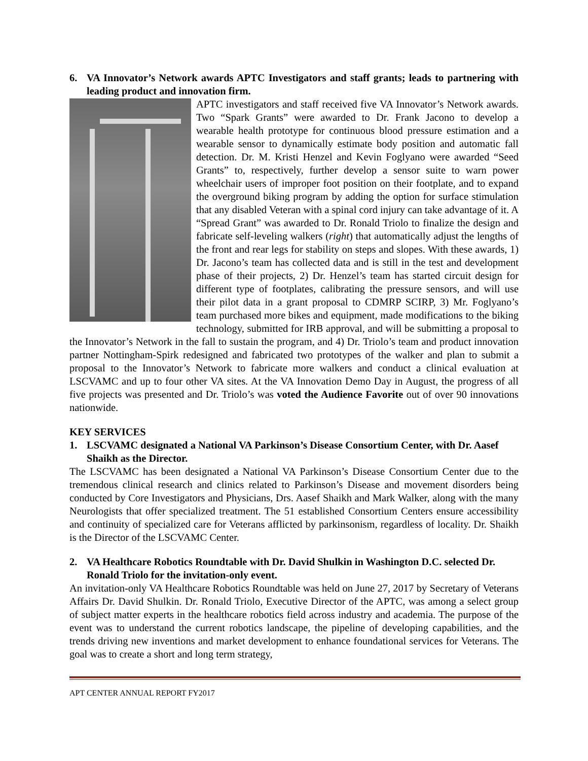6. VA Innovator’s Network awards APTC Investigators and staff grants; leads to partnering with leading product and innovation firm.
APTC investigators and staff received five VA Innovator’s Network awards. Two “Spark Grants” were awarded to Dr. Frank Jacono to develop a wearable health prototype for continuous blood pressure estimation and a wearable sensor to dynamically estimate body position and automatic fall detection. Dr. M. Kristi Henzel and Kevin Foglyano were awarded “Seed Grants” to, respectively, further develop a sensor suite to warn power wheelchair users of improper foot position on their footplate, and to expand the overground biking program by adding the option for surface stimulation that any disabled Veteran with a spinal cord injury can take advantage of it. A “Spread Grant” was awarded to Dr. Ronald Triolo to finalize the design and fabricate self-leveling walkers (right) that automatically adjust the lengths of the front and rear legs for stability on steps and slopes. With these awards, 1) Dr. Jacono’s team has collected data and is still in the test and development phase of their projects, 2) Dr. Henzel’s team has started circuit design for different type of footplates, calibrating the pressure sensors, and will use their pilot data in a grant proposal to CDMRP SCIRP, 3) Mr. Foglyano’s team purchased more bikes and equipment, made modifications to the biking technology, submitted for IRB approval, and will be submitting a proposal to the Innovator’s Network in the fall to sustain the program, and 4) Dr. Triolo’s team and product innovation partner Nottingham-Spirk redesigned and fabricated two prototypes of the walker and plan to submit a proposal to the Innovator’s Network to fabricate more walkers and conduct a clinical evaluation at LSCVAMC and up to four other VA sites. At the VA Innovation Demo Day in August, the progress of all five projects was presented and Dr. Triolo’s was voted the Audience Favorite out of over 90 innovations nationwide.
KEY SERVICES
1. LSCVAMC designated a National VA Parkinson’s Disease Consortium Center, with Dr. Aasef Shaikh as the Director.
The LSCVAMC has been designated a National VA Parkinson’s Disease Consortium Center due to the tremendous clinical research and clinics related to Parkinson’s Disease and movement disorders being conducted by Core Investigators and Physicians, Drs. Aasef Shaikh and Mark Walker, along with the many Neurologists that offer specialized treatment. The 51 established Consortium Centers ensure accessibility and continuity of specialized care for Veterans afflicted by parkinsonism, regardless of locality. Dr. Shaikh is the Director of the LSCVAMC Center.
2. VA Healthcare Robotics Roundtable with Dr. David Shulkin in Washington D.C. selected Dr. Ronald Triolo for the invitation-only event.
An invitation-only VA Healthcare Robotics Roundtable was held on June 27, 2017 by Secretary of Veterans Affairs Dr. David Shulkin. Dr. Ronald Triolo, Executive Director of the APTC, was among a select group of subject matter experts in the healthcare robotics field across industry and academia. The purpose of the event was to understand the current robotics landscape, the pipeline of developing capabilities, and the trends driving new inventions and market development to enhance foundational services for Veterans. The goal was to create a short and long term strategy,
APT CENTER ANNUAL REPORT FY2017